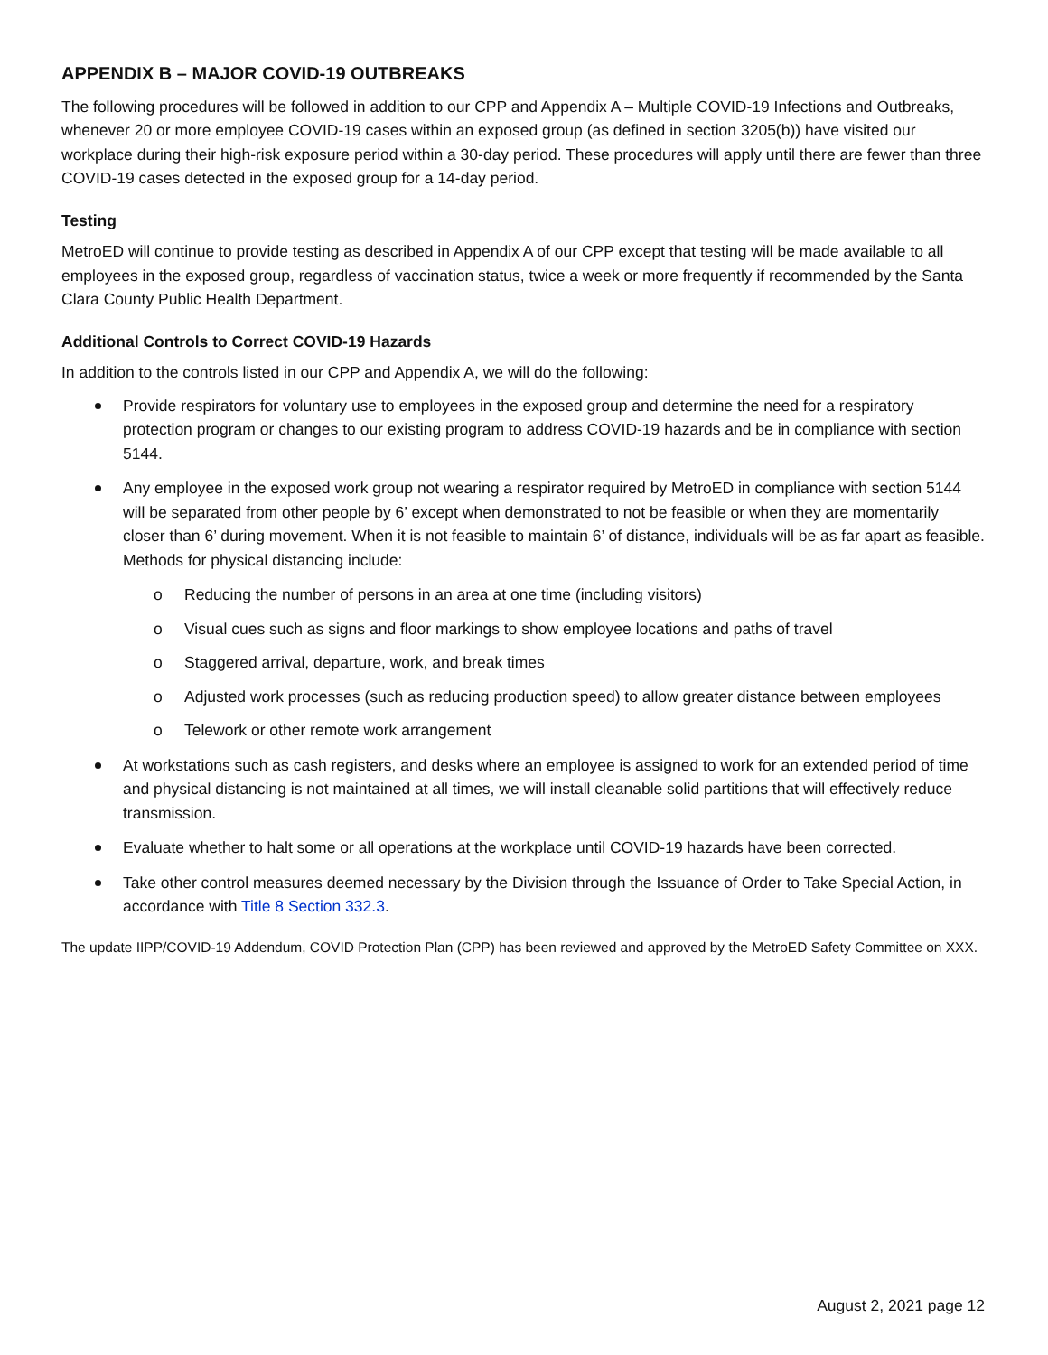APPENDIX B – MAJOR COVID-19 OUTBREAKS
The following procedures will be followed in addition to our CPP and Appendix A – Multiple COVID-19 Infections and Outbreaks, whenever 20 or more employee COVID-19 cases within an exposed group (as defined in section 3205(b)) have visited our workplace during their high-risk exposure period within a 30-day period. These procedures will apply until there are fewer than three COVID-19 cases detected in the exposed group for a 14-day period.
Testing
MetroED will continue to provide testing as described in Appendix A of our CPP except that testing will be made available to all employees in the exposed group, regardless of vaccination status, twice a week or more frequently if recommended by the Santa Clara County Public Health Department.
Additional Controls to Correct COVID-19 Hazards
In addition to the controls listed in our CPP and Appendix A, we will do the following:
Provide respirators for voluntary use to employees in the exposed group and determine the need for a respiratory protection program or changes to our existing program to address COVID-19 hazards and be in compliance with section 5144.
Any employee in the exposed work group not wearing a respirator required by MetroED in compliance with section 5144 will be separated from other people by 6’ except when demonstrated to not be feasible or when they are momentarily closer than 6’ during movement. When it is not feasible to maintain 6’ of distance, individuals will be as far apart as feasible. Methods for physical distancing include:
o Reducing the number of persons in an area at one time (including visitors)
o Visual cues such as signs and floor markings to show employee locations and paths of travel
o Staggered arrival, departure, work, and break times
o Adjusted work processes (such as reducing production speed) to allow greater distance between employees
o Telework or other remote work arrangement
At workstations such as cash registers, and desks where an employee is assigned to work for an extended period of time and physical distancing is not maintained at all times, we will install cleanable solid partitions that will effectively reduce transmission.
Evaluate whether to halt some or all operations at the workplace until COVID-19 hazards have been corrected.
Take other control measures deemed necessary by the Division through the Issuance of Order to Take Special Action, in accordance with Title 8 Section 332.3.
The update IIPP/COVID-19 Addendum, COVID Protection Plan (CPP) has been reviewed and approved by the MetroED Safety Committee on XXX.
August 2, 2021 page 12